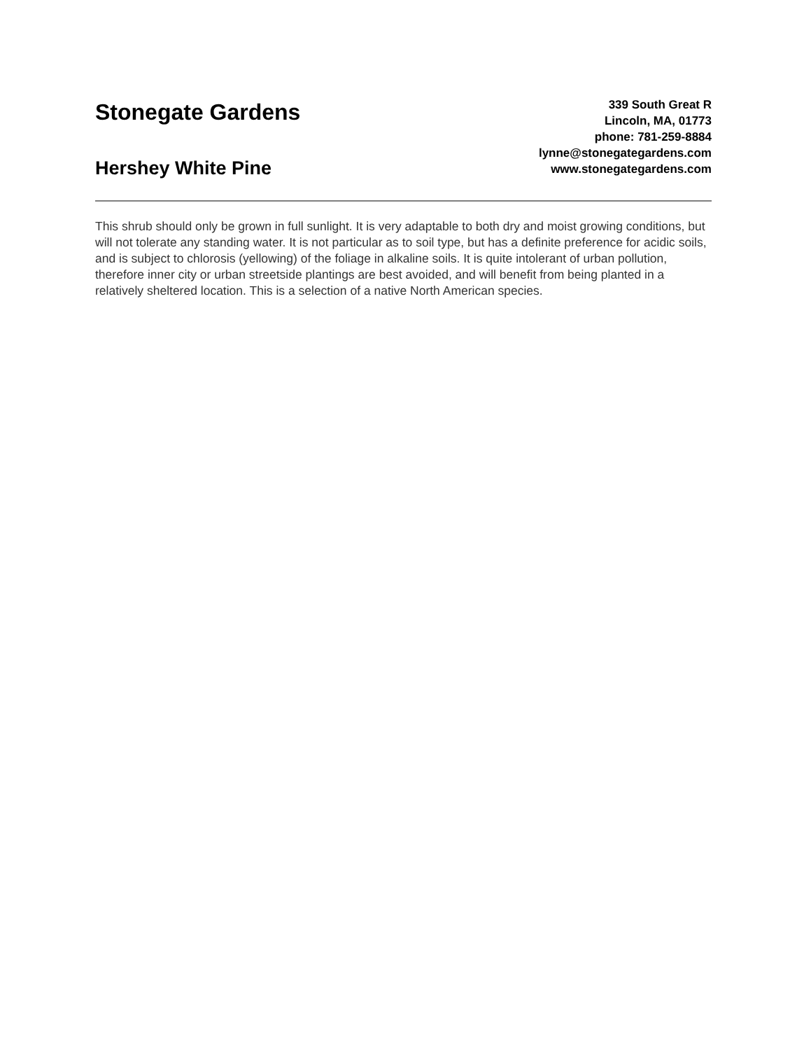Stonegate Gardens
Hershey White Pine
339 South Great R
Lincoln, MA, 01773
phone: 781-259-8884
lynne@stonegategardens.com
www.stonegategardens.com
This shrub should only be grown in full sunlight. It is very adaptable to both dry and moist growing conditions, but will not tolerate any standing water. It is not particular as to soil type, but has a definite preference for acidic soils, and is subject to chlorosis (yellowing) of the foliage in alkaline soils. It is quite intolerant of urban pollution, therefore inner city or urban streetside plantings are best avoided, and will benefit from being planted in a relatively sheltered location. This is a selection of a native North American species.